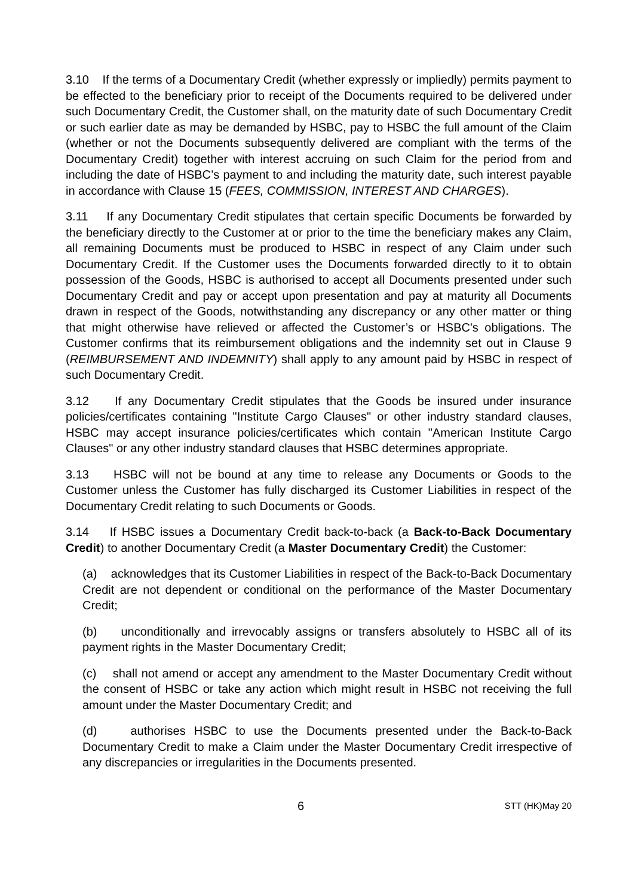3.10 If the terms of a Documentary Credit (whether expressly or impliedly) permits payment to be effected to the beneficiary prior to receipt of the Documents required to be delivered under such Documentary Credit, the Customer shall, on the maturity date of such Documentary Credit or such earlier date as may be demanded by HSBC, pay to HSBC the full amount of the Claim (whether or not the Documents subsequently delivered are compliant with the terms of the Documentary Credit) together with interest accruing on such Claim for the period from and including the date of HSBC’s payment to and including the maturity date, such interest payable in accordance with Clause 15 (FEES, COMMISSION, INTEREST AND CHARGES).
3.11 If any Documentary Credit stipulates that certain specific Documents be forwarded by the beneficiary directly to the Customer at or prior to the time the beneficiary makes any Claim, all remaining Documents must be produced to HSBC in respect of any Claim under such Documentary Credit. If the Customer uses the Documents forwarded directly to it to obtain possession of the Goods, HSBC is authorised to accept all Documents presented under such Documentary Credit and pay or accept upon presentation and pay at maturity all Documents drawn in respect of the Goods, notwithstanding any discrepancy or any other matter or thing that might otherwise have relieved or affected the Customer’s or HSBC's obligations. The Customer confirms that its reimbursement obligations and the indemnity set out in Clause 9 (REIMBURSEMENT AND INDEMNITY) shall apply to any amount paid by HSBC in respect of such Documentary Credit.
3.12 If any Documentary Credit stipulates that the Goods be insured under insurance policies/certificates containing "Institute Cargo Clauses" or other industry standard clauses, HSBC may accept insurance policies/certificates which contain "American Institute Cargo Clauses" or any other industry standard clauses that HSBC determines appropriate.
3.13 HSBC will not be bound at any time to release any Documents or Goods to the Customer unless the Customer has fully discharged its Customer Liabilities in respect of the Documentary Credit relating to such Documents or Goods.
3.14 If HSBC issues a Documentary Credit back-to-back (a Back-to-Back Documentary Credit) to another Documentary Credit (a Master Documentary Credit) the Customer:
(a) acknowledges that its Customer Liabilities in respect of the Back-to-Back Documentary Credit are not dependent or conditional on the performance of the Master Documentary Credit;
(b) unconditionally and irrevocably assigns or transfers absolutely to HSBC all of its payment rights in the Master Documentary Credit;
(c) shall not amend or accept any amendment to the Master Documentary Credit without the consent of HSBC or take any action which might result in HSBC not receiving the full amount under the Master Documentary Credit; and
(d) authorises HSBC to use the Documents presented under the Back-to-Back Documentary Credit to make a Claim under the Master Documentary Credit irrespective of any discrepancies or irregularities in the Documents presented.
6 STT (HK)May 20